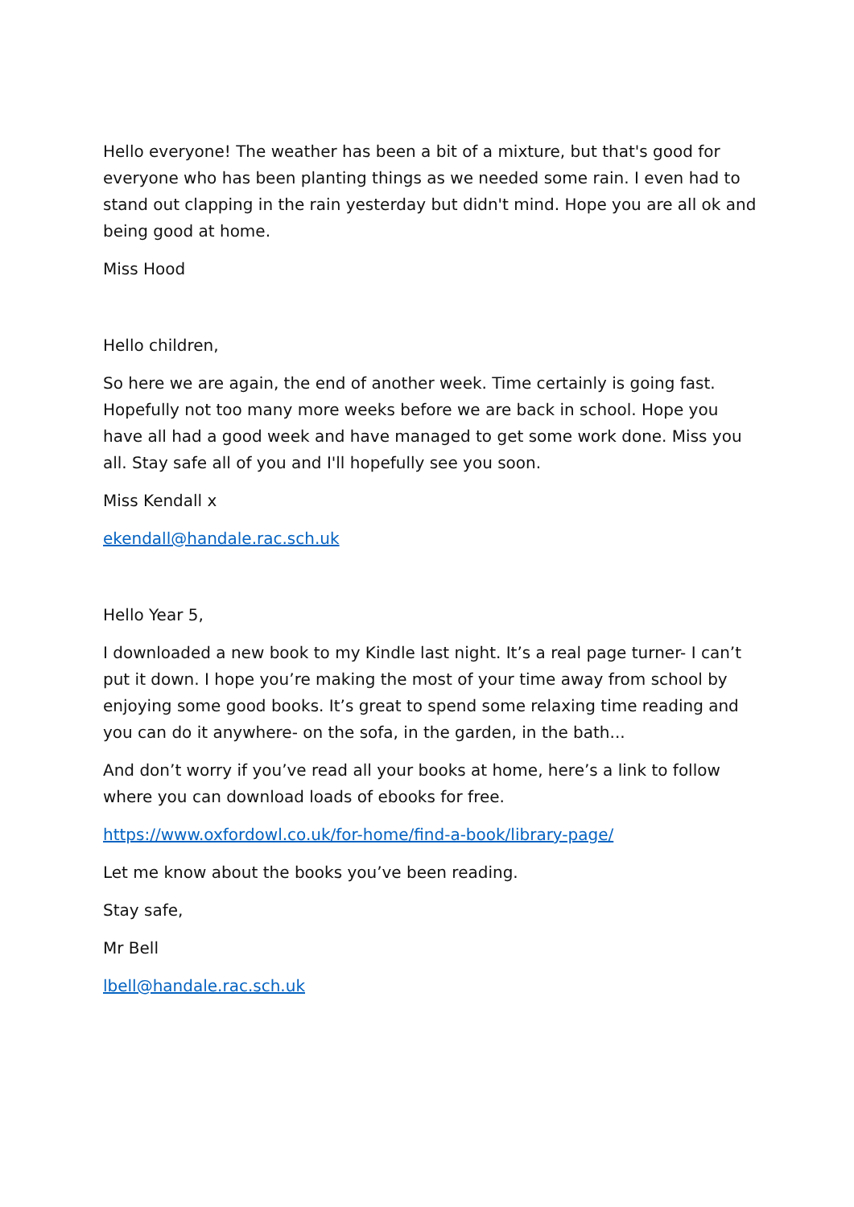Hello everyone! The weather has been a bit of a mixture, but that's good for everyone who has been planting things as we needed some rain. I even had to stand out clapping in the rain yesterday but didn't mind. Hope you are all ok and being good at home.
Miss Hood
Hello children,
So here we are again, the end of another week. Time certainly is going fast. Hopefully not too many more weeks before we are back in school. Hope you have all had a good week and have managed to get some work done. Miss you all. Stay safe all of you and I'll hopefully see you soon.
Miss Kendall x
ekendall@handale.rac.sch.uk
Hello Year 5,
I downloaded a new book to my Kindle last night. It’s a real page turner- I can’t put it down. I hope you’re making the most of your time away from school by enjoying some good books. It’s great to spend some relaxing time reading and you can do it anywhere- on the sofa, in the garden, in the bath...
And don’t worry if you’ve read all your books at home, here’s a link to follow where you can download loads of ebooks for free.
https://www.oxfordowl.co.uk/for-home/find-a-book/library-page/
Let me know about the books you’ve been reading.
Stay safe,
Mr Bell
lbell@handale.rac.sch.uk